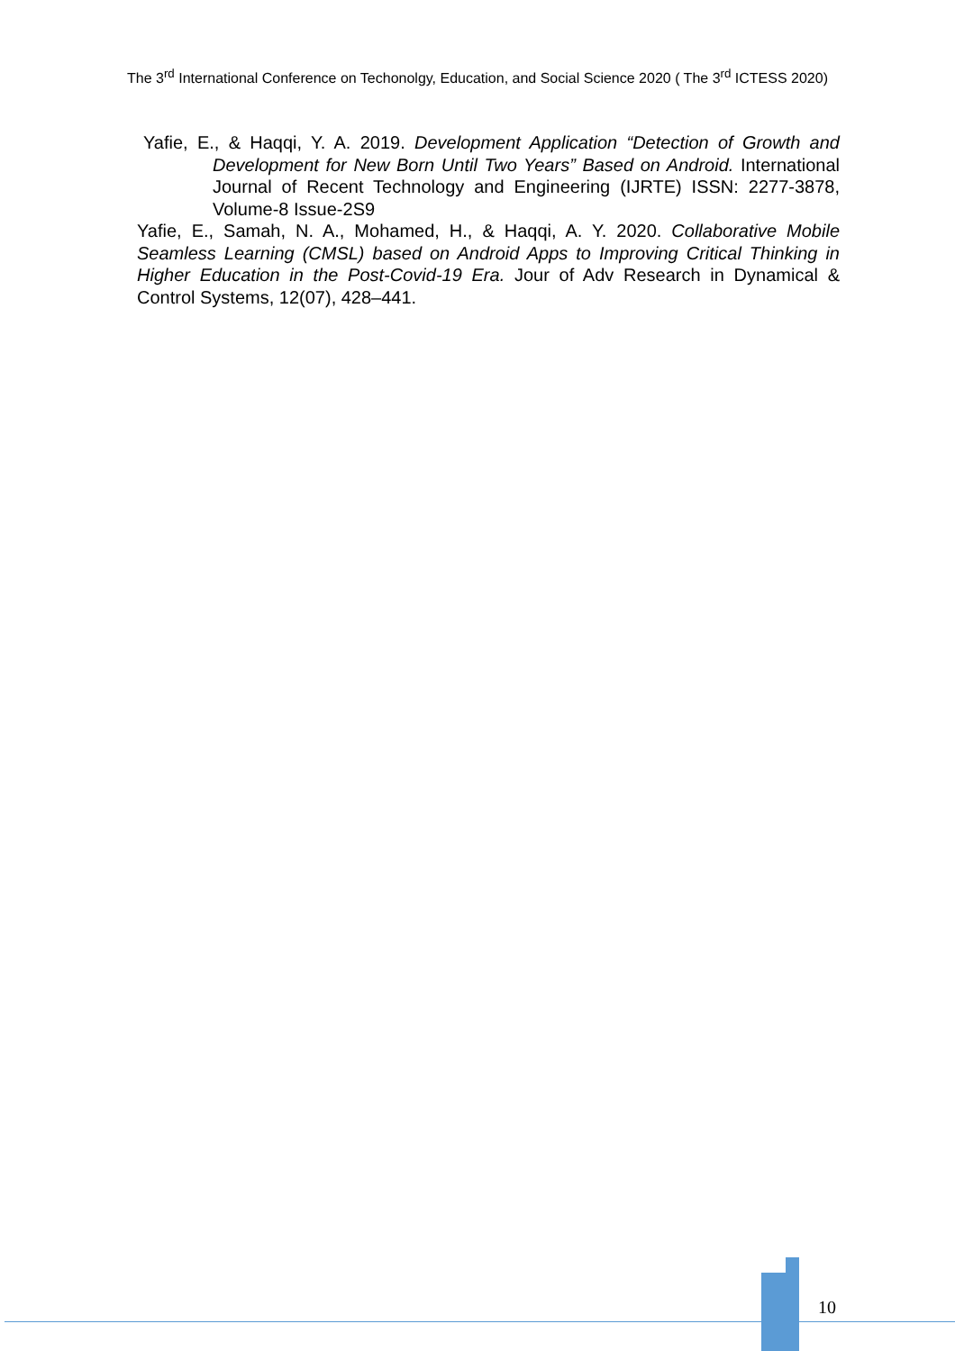The 3<sup>rd</sup> International Conference on Techonolgy, Education, and Social Science 2020 ( The 3<sup>rd</sup> ICTESS 2020)
Yafie, E., & Haqqi, Y. A. 2019. Development Application “Detection of Growth and Development for New Born Until Two Years” Based on Android. International Journal of Recent Technology and Engineering (IJRTE) ISSN: 2277-3878, Volume-8 Issue-2S9
Yafie, E., Samah, N. A., Mohamed, H., & Haqqi, A. Y. 2020. Collaborative Mobile Seamless Learning (CMSL) based on Android Apps to Improving Critical Thinking in Higher Education in the Post-Covid-19 Era. Jour of Adv Research in Dynamical & Control Systems, 12(07), 428–441.
10